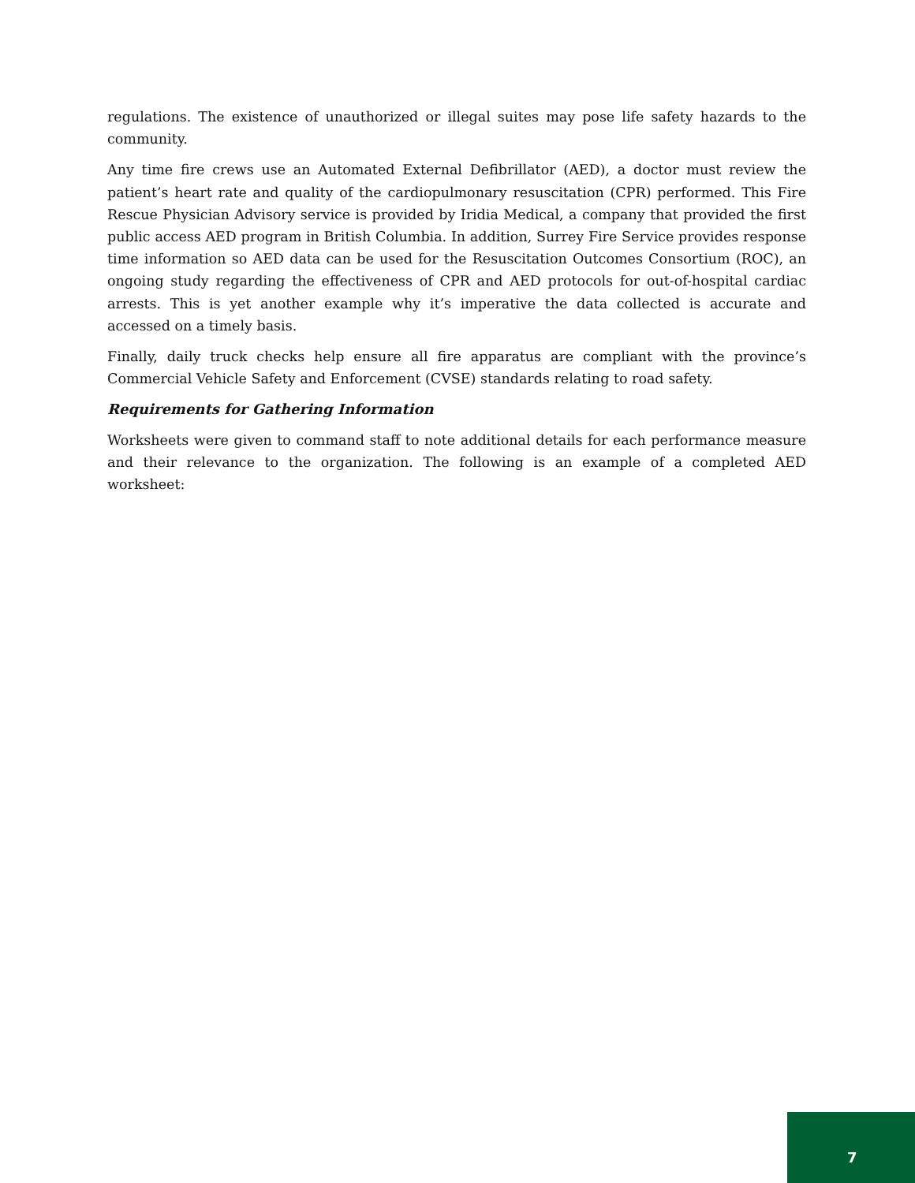regulations. The existence of unauthorized or illegal suites may pose life safety hazards to the community.
Any time fire crews use an Automated External Defibrillator (AED), a doctor must review the patient’s heart rate and quality of the cardiopulmonary resuscitation (CPR) performed. This Fire Rescue Physician Advisory service is provided by Iridia Medical, a company that provided the first public access AED program in British Columbia. In addition, Surrey Fire Service provides response time information so AED data can be used for the Resuscitation Outcomes Consortium (ROC), an ongoing study regarding the effectiveness of CPR and AED protocols for out-of-hospital cardiac arrests. This is yet another example why it’s imperative the data collected is accurate and accessed on a timely basis.
Finally, daily truck checks help ensure all fire apparatus are compliant with the province’s Commercial Vehicle Safety and Enforcement (CVSE) standards relating to road safety.
Requirements for Gathering Information
Worksheets were given to command staff to note additional details for each performance measure and their relevance to the organization. The following is an example of a completed AED worksheet:
7